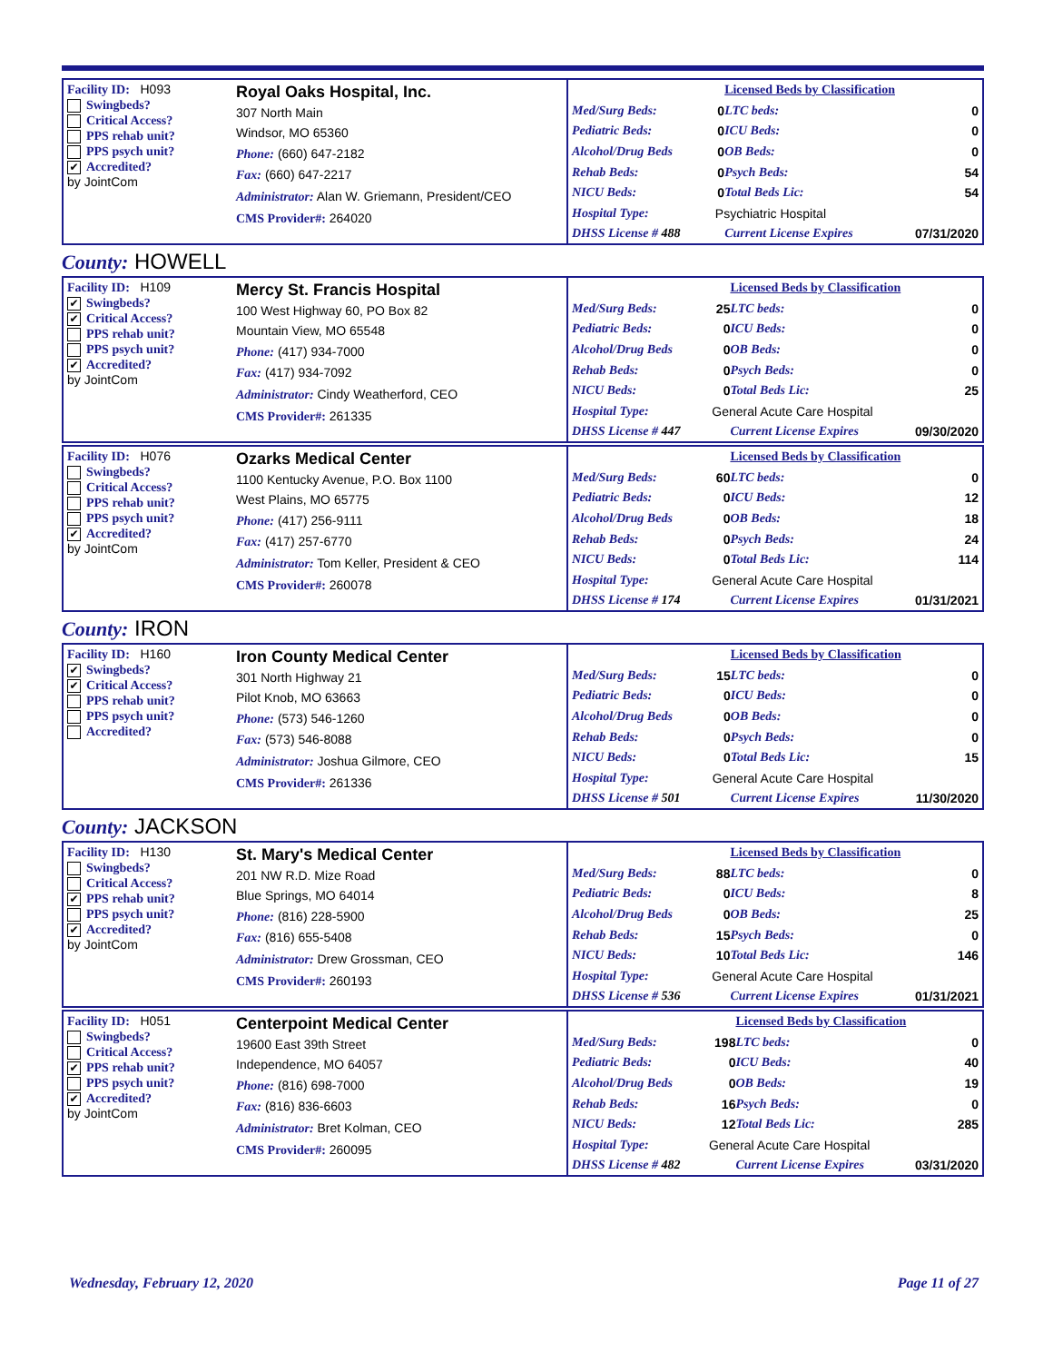Facility ID: H093
Swingbeds?
Critical Access?
PPS rehab unit?
PPS psych unit?
✔ Accredited?
by JointCom
Royal Oaks Hospital, Inc.
307 North Main
Windsor, MO 65360
Phone: (660) 647-2182
Fax: (660) 647-2217
Administrator: Alan W. Griemann, President/CEO
CMS Provider#: 264020
| | | Licensed Beds by Classification | |
| Med/Surg Beds: | 0 | LTC beds: | 0 |
| Pediatric Beds: | 0 | ICU Beds: | 0 |
| Alcohol/Drug Beds | 0 | OB Beds: | 0 |
| Rehab Beds: | 0 | Psych Beds: | 54 |
| NICU Beds: | 0 | Total Beds Lic: | 54 |
| Hospital Type: | Psychiatric Hospital | | |
| DHSS License # 488 | | Current License Expires | 07/31/2020 |
County: HOWELL
Facility ID: H109
✔ Swingbeds?
✔ Critical Access?
PPS rehab unit?
PPS psych unit?
✔ Accredited?
by JointCom
Mercy St. Francis Hospital
100 West Highway 60, PO Box 82
Mountain View, MO 65548
Phone: (417) 934-7000
Fax: (417) 934-7092
Administrator: Cindy Weatherford, CEO
CMS Provider#: 261335
| | | Licensed Beds by Classification | |
| Med/Surg Beds: | 25 | LTC beds: | 0 |
| Pediatric Beds: | 0 | ICU Beds: | 0 |
| Alcohol/Drug Beds | 0 | OB Beds: | 0 |
| Rehab Beds: | 0 | Psych Beds: | 0 |
| NICU Beds: | 0 | Total Beds Lic: | 25 |
| Hospital Type: | General Acute Care Hospital | | |
| DHSS License # 447 | | Current License Expires | 09/30/2020 |
Facility ID: H076
Swingbeds?
Critical Access?
PPS rehab unit?
PPS psych unit?
✔ Accredited?
by JointCom
Ozarks Medical Center
1100 Kentucky Avenue, P.O. Box 1100
West Plains, MO 65775
Phone: (417) 256-9111
Fax: (417) 257-6770
Administrator: Tom Keller, President & CEO
CMS Provider#: 260078
| | | Licensed Beds by Classification | |
| Med/Surg Beds: | 60 | LTC beds: | 0 |
| Pediatric Beds: | 0 | ICU Beds: | 12 |
| Alcohol/Drug Beds | 0 | OB Beds: | 18 |
| Rehab Beds: | 0 | Psych Beds: | 24 |
| NICU Beds: | 0 | Total Beds Lic: | 114 |
| Hospital Type: | General Acute Care Hospital | | |
| DHSS License # 174 | | Current License Expires | 01/31/2021 |
County: IRON
Facility ID: H160
✔ Swingbeds?
✔ Critical Access?
PPS rehab unit?
PPS psych unit?
Accredited?
Iron County Medical Center
301 North Highway 21
Pilot Knob, MO 63663
Phone: (573) 546-1260
Fax: (573) 546-8088
Administrator: Joshua Gilmore, CEO
CMS Provider#: 261336
| | | Licensed Beds by Classification | |
| Med/Surg Beds: | 15 | LTC beds: | 0 |
| Pediatric Beds: | 0 | ICU Beds: | 0 |
| Alcohol/Drug Beds | 0 | OB Beds: | 0 |
| Rehab Beds: | 0 | Psych Beds: | 0 |
| NICU Beds: | 0 | Total Beds Lic: | 15 |
| Hospital Type: | General Acute Care Hospital | | |
| DHSS License # 501 | | Current License Expires | 11/30/2020 |
County: JACKSON
Facility ID: H130
Swingbeds?
Critical Access?
✔ PPS rehab unit?
PPS psych unit?
✔ Accredited?
by JointCom
St. Mary's Medical Center
201 NW R.D. Mize Road
Blue Springs, MO 64014
Phone: (816) 228-5900
Fax: (816) 655-5408
Administrator: Drew Grossman, CEO
CMS Provider#: 260193
| | | Licensed Beds by Classification | |
| Med/Surg Beds: | 88 | LTC beds: | 0 |
| Pediatric Beds: | 0 | ICU Beds: | 8 |
| Alcohol/Drug Beds | 0 | OB Beds: | 25 |
| Rehab Beds: | 15 | Psych Beds: | 0 |
| NICU Beds: | 10 | Total Beds Lic: | 146 |
| Hospital Type: | General Acute Care Hospital | | |
| DHSS License # 536 | | Current License Expires | 01/31/2021 |
Facility ID: H051
Swingbeds?
Critical Access?
✔ PPS rehab unit?
PPS psych unit?
✔ Accredited?
by JointCom
Centerpoint Medical Center
19600 East 39th Street
Independence, MO 64057
Phone: (816) 698-7000
Fax: (816) 836-6603
Administrator: Bret Kolman, CEO
CMS Provider#: 260095
| | | Licensed Beds by Classification | |
| Med/Surg Beds: | 198 | LTC beds: | 0 |
| Pediatric Beds: | 0 | ICU Beds: | 40 |
| Alcohol/Drug Beds | 0 | OB Beds: | 19 |
| Rehab Beds: | 16 | Psych Beds: | 0 |
| NICU Beds: | 12 | Total Beds Lic: | 285 |
| Hospital Type: | General Acute Care Hospital | | |
| DHSS License # 482 | | Current License Expires | 03/31/2020 |
Wednesday, February 12, 2020 Page 11 of 27